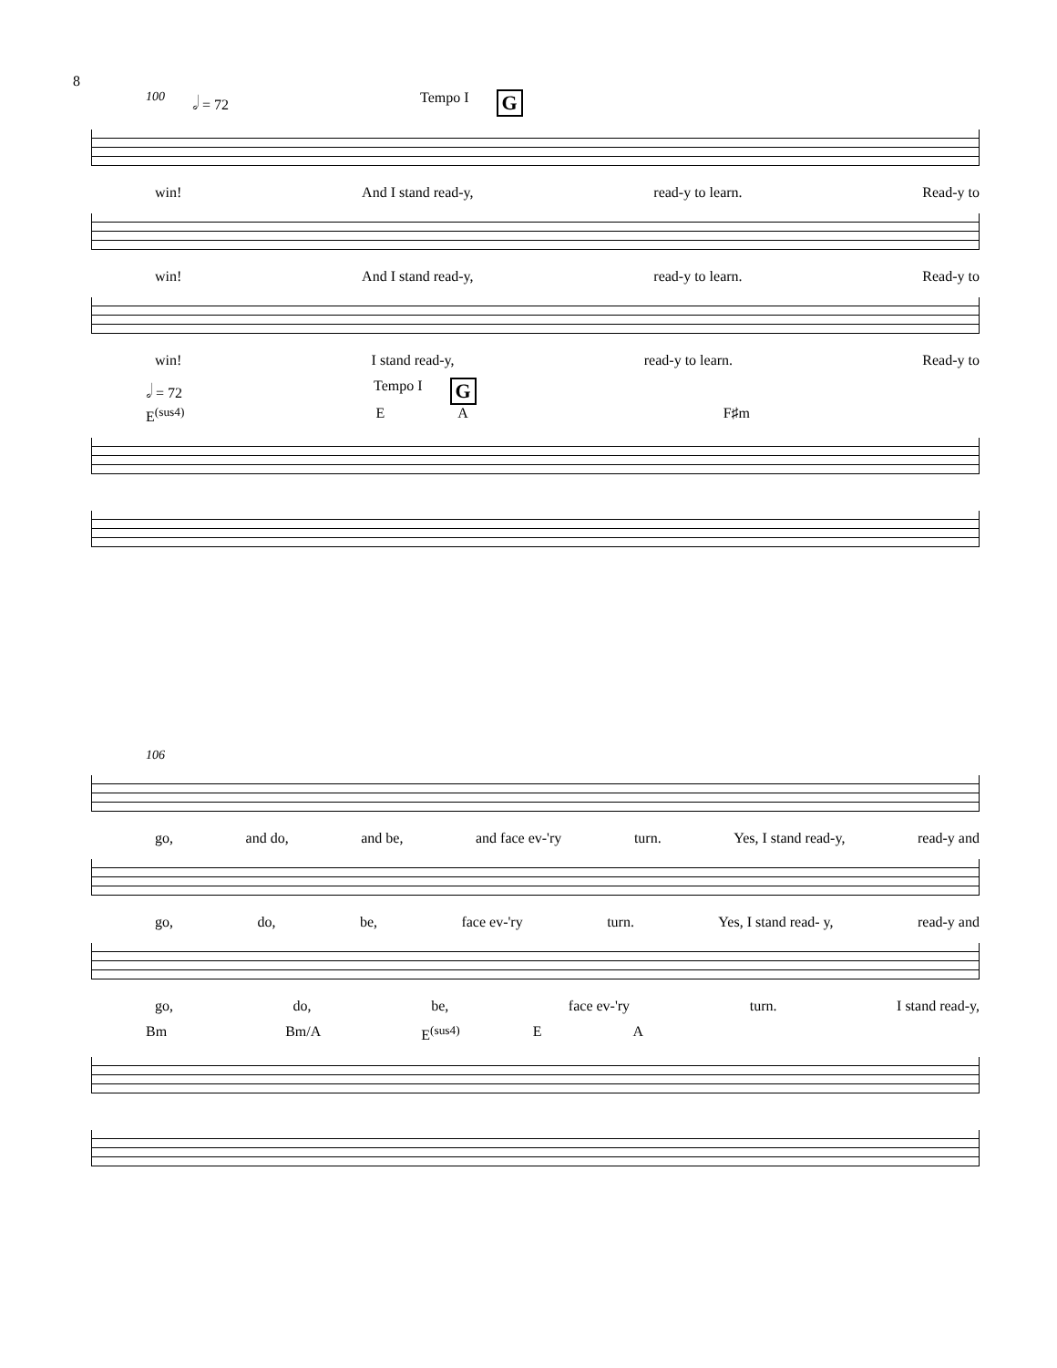8
100 𝅗𝅥 = 72 Tempo I G
win! And I stand read-y, read-y to learn. Read-y to
win! And I stand read-y, read-y to learn. Read-y to
win! I stand read-y, read-y to learn. Read-y to
𝅗𝅥 = 72 Tempo I G
E<sup>(sus4)</sup> E A F♯m
106
go, and do, and be, and face ev-'ry turn. Yes, I stand read-y, read-y and
go, do, be, face ev-'ry turn. Yes, I stand read- y, read-y and
go, do, be, face ev-'ry turn. I stand read-y,
Bm Bm/A E<sup>(sus4)</sup> E A